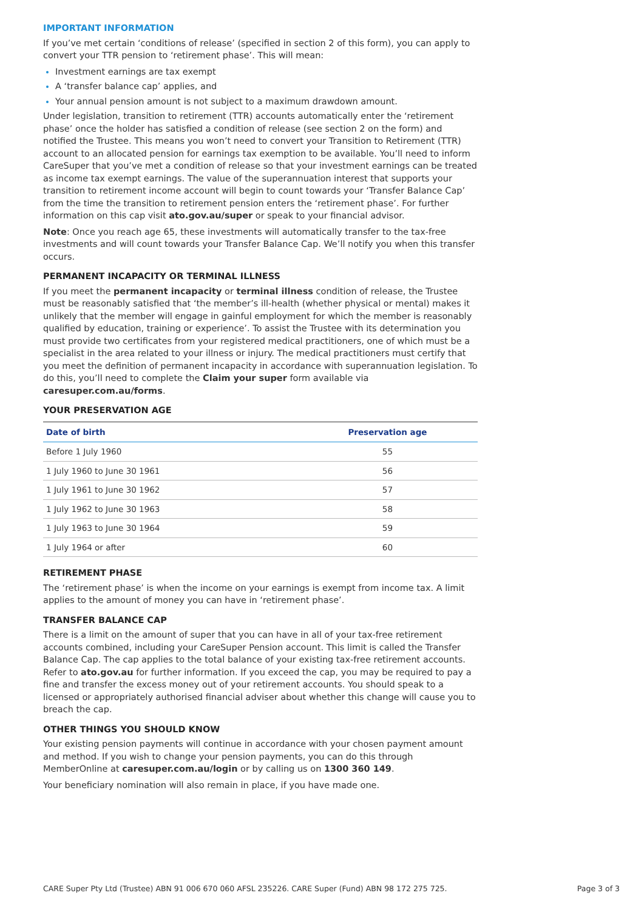IMPORTANT INFORMATION
If you’ve met certain ‘conditions of release’ (specified in section 2 of this form), you can apply to convert your TTR pension to ‘retirement phase’. This will mean:
Investment earnings are tax exempt
A ‘transfer balance cap’ applies, and
Your annual pension amount is not subject to a maximum drawdown amount.
Under legislation, transition to retirement (TTR) accounts automatically enter the ‘retirement phase’ once the holder has satisfied a condition of release (see section 2 on the form) and notified the Trustee. This means you won’t need to convert your Transition to Retirement (TTR) account to an allocated pension for earnings tax exemption to be available. You’ll need to inform CareSuper that you’ve met a condition of release so that your investment earnings can be treated as income tax exempt earnings. The value of the superannuation interest that supports your transition to retirement income account will begin to count towards your ‘Transfer Balance Cap’ from the time the transition to retirement pension enters the ‘retirement phase’. For further information on this cap visit ato.gov.au/super or speak to your financial advisor.
Note: Once you reach age 65, these investments will automatically transfer to the tax-free investments and will count towards your Transfer Balance Cap. We’ll notify you when this transfer occurs.
PERMANENT INCAPACITY OR TERMINAL ILLNESS
If you meet the permanent incapacity or terminal illness condition of release, the Trustee must be reasonably satisfied that ‘the member’s ill-health (whether physical or mental) makes it unlikely that the member will engage in gainful employment for which the member is reasonably qualified by education, training or experience’. To assist the Trustee with its determination you must provide two certificates from your registered medical practitioners, one of which must be a specialist in the area related to your illness or injury. The medical practitioners must certify that you meet the definition of permanent incapacity in accordance with superannuation legislation. To do this, you’ll need to complete the Claim your super form available via caresuper.com.au/forms.
YOUR PRESERVATION AGE
| Date of birth | Preservation age |
| --- | --- |
| Before 1 July 1960 | 55 |
| 1 July 1960 to June 30 1961 | 56 |
| 1 July 1961 to June 30 1962 | 57 |
| 1 July 1962 to June 30 1963 | 58 |
| 1 July 1963 to June 30 1964 | 59 |
| 1 July 1964 or after | 60 |
RETIREMENT PHASE
The ‘retirement phase’ is when the income on your earnings is exempt from income tax. A limit applies to the amount of money you can have in ‘retirement phase’.
TRANSFER BALANCE CAP
There is a limit on the amount of super that you can have in all of your tax-free retirement accounts combined, including your CareSuper Pension account. This limit is called the Transfer Balance Cap. The cap applies to the total balance of your existing tax-free retirement accounts. Refer to ato.gov.au for further information. If you exceed the cap, you may be required to pay a fine and transfer the excess money out of your retirement accounts. You should speak to a licensed or appropriately authorised financial adviser about whether this change will cause you to breach the cap.
OTHER THINGS YOU SHOULD KNOW
Your existing pension payments will continue in accordance with your chosen payment amount and method. If you wish to change your pension payments, you can do this through MemberOnline at caresuper.com.au/login or by calling us on 1300 360 149.
Your beneficiary nomination will also remain in place, if you have made one.
CARE Super Pty Ltd (Trustee) ABN 91 006 670 060 AFSL 235226. CARE Super (Fund) ABN 98 172 275 725. Page 3 of 3